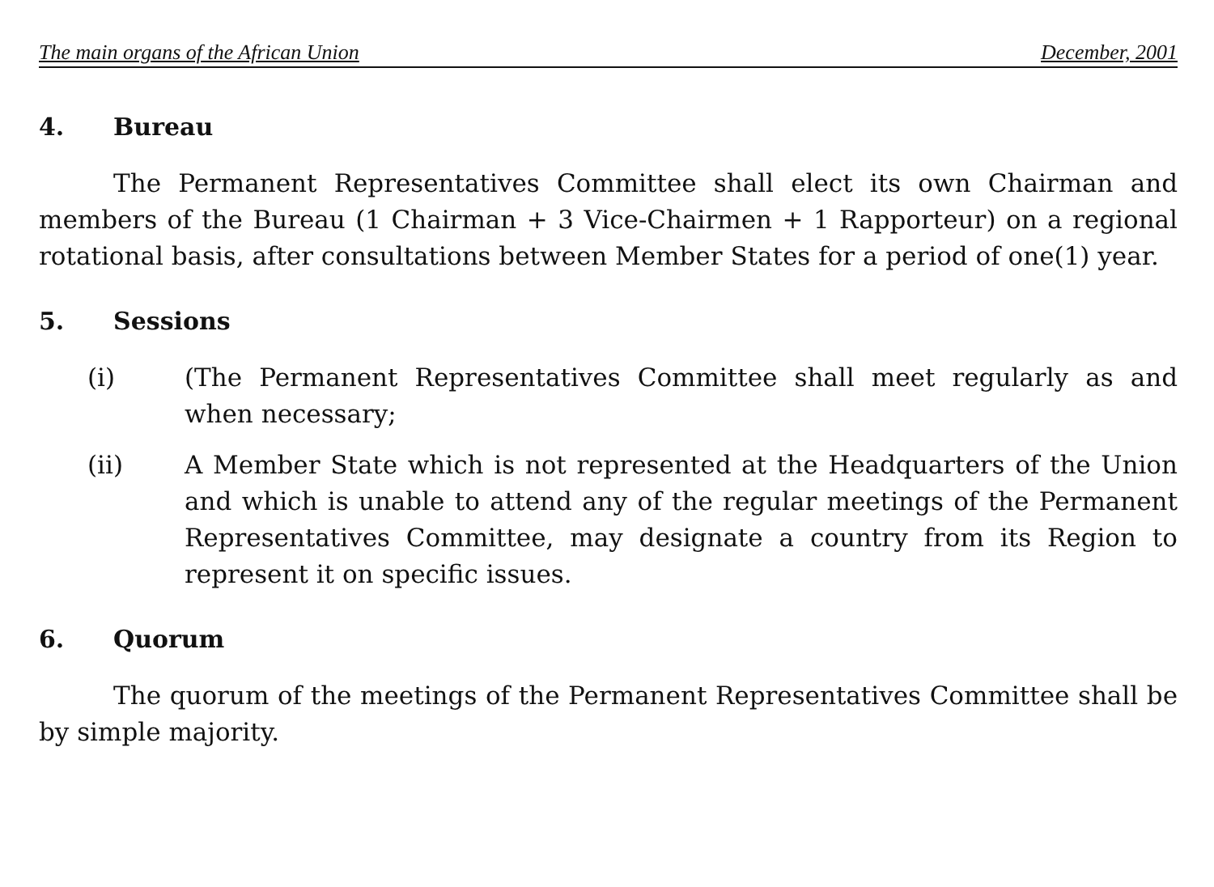The main organs of the African Union December, 2001
4. Bureau
The Permanent Representatives Committee shall elect its own Chairman and members of the Bureau (1 Chairman + 3 Vice-Chairmen + 1 Rapporteur) on a regional rotational basis, after consultations between Member States for a period of one(1) year.
5. Sessions
(i) (The Permanent Representatives Committee shall meet regularly as and when necessary;
(ii) A Member State which is not represented at the Headquarters of the Union and which is unable to attend any of the regular meetings of the Permanent Representatives Committee, may designate a country from its Region to represent it on specific issues.
6. Quorum
The quorum of the meetings of the Permanent Representatives Committee shall be by simple majority.